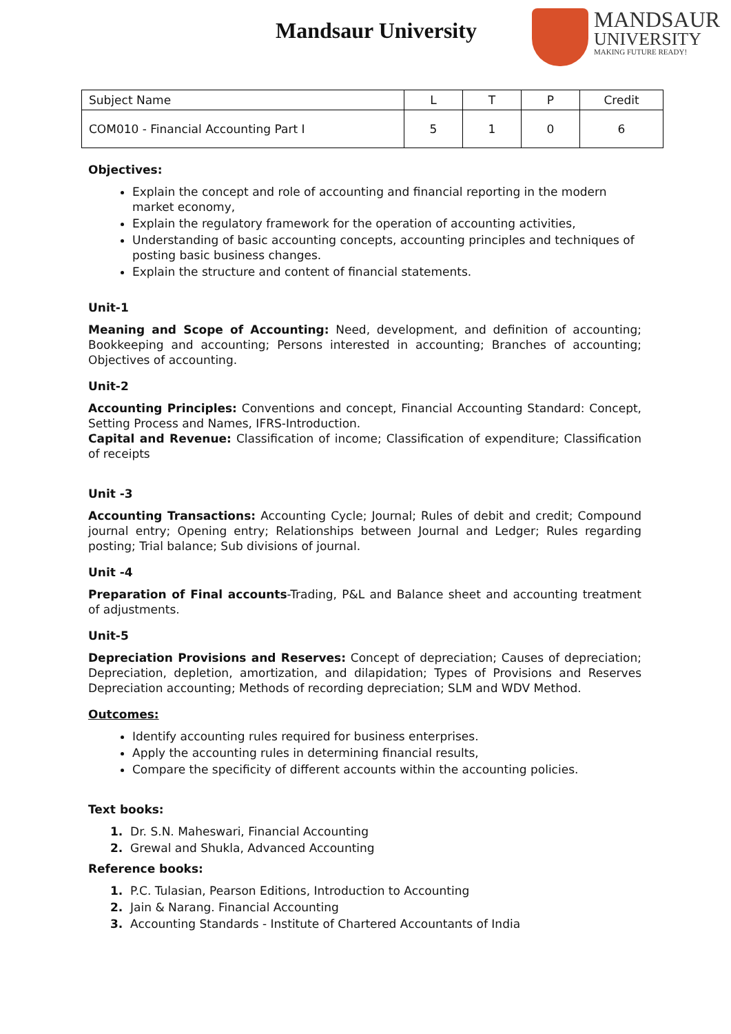Mandsaur University
MANDSAUR
UNIVERSITY
MAKING FUTURE READY!
| Subject Name | L | T | P | Credit |
| COM010 - Financial Accounting Part I | 5 | 1 | 0 | 6 |
Objectives:
Explain the concept and role of accounting and financial reporting in the modern market economy,
Explain the regulatory framework for the operation of accounting activities,
Understanding of basic accounting concepts, accounting principles and techniques of posting basic business changes.
Explain the structure and content of financial statements.
Unit-1
Meaning and Scope of Accounting: Need, development, and definition of accounting; Bookkeeping and accounting; Persons interested in accounting; Branches of accounting; Objectives of accounting.
Unit-2
Accounting Principles: Conventions and concept, Financial Accounting Standard: Concept, Setting Process and Names, IFRS-Introduction.
Capital and Revenue: Classification of income; Classification of expenditure; Classification of receipts
Unit -3
Accounting Transactions: Accounting Cycle; Journal; Rules of debit and credit; Compound journal entry; Opening entry; Relationships between Journal and Ledger; Rules regarding posting; Trial balance; Sub divisions of journal.
Unit -4
Preparation of Final accounts-Trading, P&L and Balance sheet and accounting treatment of adjustments.
Unit-5
Depreciation Provisions and Reserves: Concept of depreciation; Causes of depreciation; Depreciation, depletion, amortization, and dilapidation; Types of Provisions and Reserves Depreciation accounting; Methods of recording depreciation; SLM and WDV Method.
Outcomes:
Identify accounting rules required for business enterprises.
Apply the accounting rules in determining financial results,
Compare the specificity of different accounts within the accounting policies.
Text books:
1. Dr. S.N. Maheswari, Financial Accounting
2. Grewal and Shukla, Advanced Accounting
Reference books:
1. P.C. Tulasian, Pearson Editions, Introduction to Accounting
2. Jain & Narang. Financial Accounting
3. Accounting Standards - Institute of Chartered Accountants of India